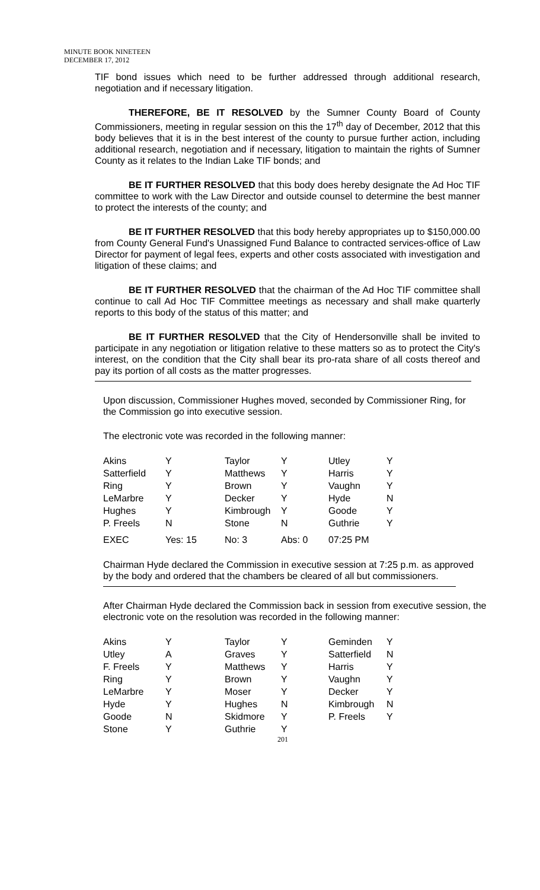MINUTE BOOK NINETEEN
DECEMBER 17, 2012
TIF bond issues which need to be further addressed through additional research, negotiation and if necessary litigation.
THEREFORE, BE IT RESOLVED by the Sumner County Board of County Commissioners, meeting in regular session on this the 17<sup>th</sup> day of December, 2012 that this body believes that it is in the best interest of the county to pursue further action, including additional research, negotiation and if necessary, litigation to maintain the rights of Sumner County as it relates to the Indian Lake TIF bonds; and
BE IT FURTHER RESOLVED that this body does hereby designate the Ad Hoc TIF committee to work with the Law Director and outside counsel to determine the best manner to protect the interests of the county; and
BE IT FURTHER RESOLVED that this body hereby appropriates up to $150,000.00 from County General Fund's Unassigned Fund Balance to contracted services-office of Law Director for payment of legal fees, experts and other costs associated with investigation and litigation of these claims; and
BE IT FURTHER RESOLVED that the chairman of the Ad Hoc TIF committee shall continue to call Ad Hoc TIF Committee meetings as necessary and shall make quarterly reports to this body of the status of this matter; and
BE IT FURTHER RESOLVED that the City of Hendersonville shall be invited to participate in any negotiation or litigation relative to these matters so as to protect the City's interest, on the condition that the City shall bear its pro-rata share of all costs thereof and pay its portion of all costs as the matter progresses.
Upon discussion, Commissioner Hughes moved, seconded by Commissioner Ring, for the Commission go into executive session.
The electronic vote was recorded in the following manner:
| Akins | Y | Taylor | Y | Utley | Y |
| Satterfield | Y | Matthews | Y | Harris | Y |
| Ring | Y | Brown | Y | Vaughn | Y |
| LeMarbre | Y | Decker | Y | Hyde | N |
| Hughes | Y | Kimbrough | Y | Goode | Y |
| P. Freels | N | Stone | N | Guthrie | Y |
| EXEC | Yes: 15 | No: 3 | Abs: 0 | 07:25 PM | |
Chairman Hyde declared the Commission in executive session at 7:25 p.m. as approved by the body and ordered that the chambers be cleared of all but commissioners.
After Chairman Hyde declared the Commission back in session from executive session, the electronic vote on the resolution was recorded in the following manner:
| Akins | Y | Taylor | Y | Geminden | Y |
| Utley | A | Graves | Y | Satterfield | N |
| F. Freels | Y | Matthews | Y | Harris | Y |
| Ring | Y | Brown | Y | Vaughn | Y |
| LeMarbre | Y | Moser | Y | Decker | Y |
| Hyde | Y | Hughes | N | Kimbrough | N |
| Goode | N | Skidmore | Y | P. Freels | Y |
| Stone | Y | Guthrie | Y | | |
201